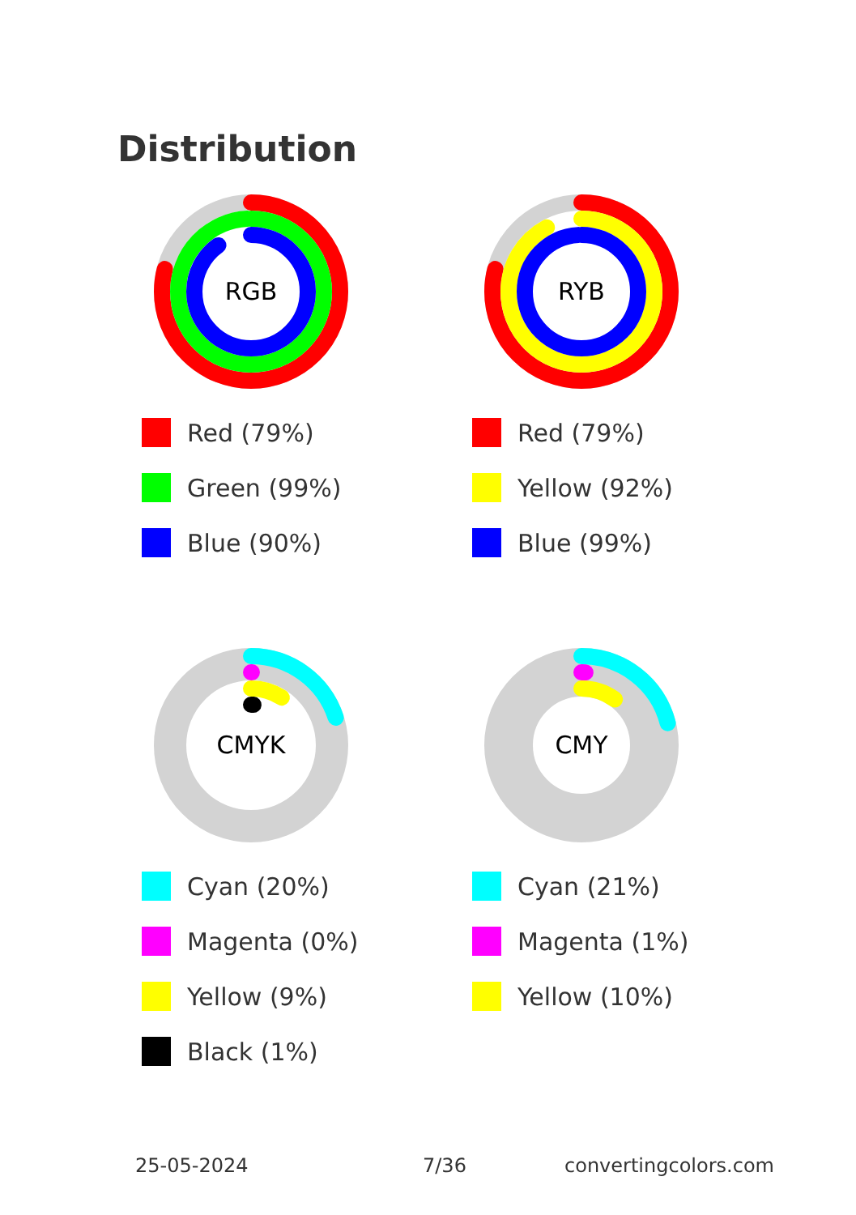Distribution
RGB
Red (79%)
Green (99%)
Blue (90%)
RYB
Red (79%)
Yellow (92%)
Blue (99%)
CMYK
Cyan (20%)
Magenta (0%)
Yellow (9%)
Black (1%)
CMY
Cyan (21%)
Magenta (1%)
Yellow (10%)
25-05-2024 7/36 convertingcolors.com